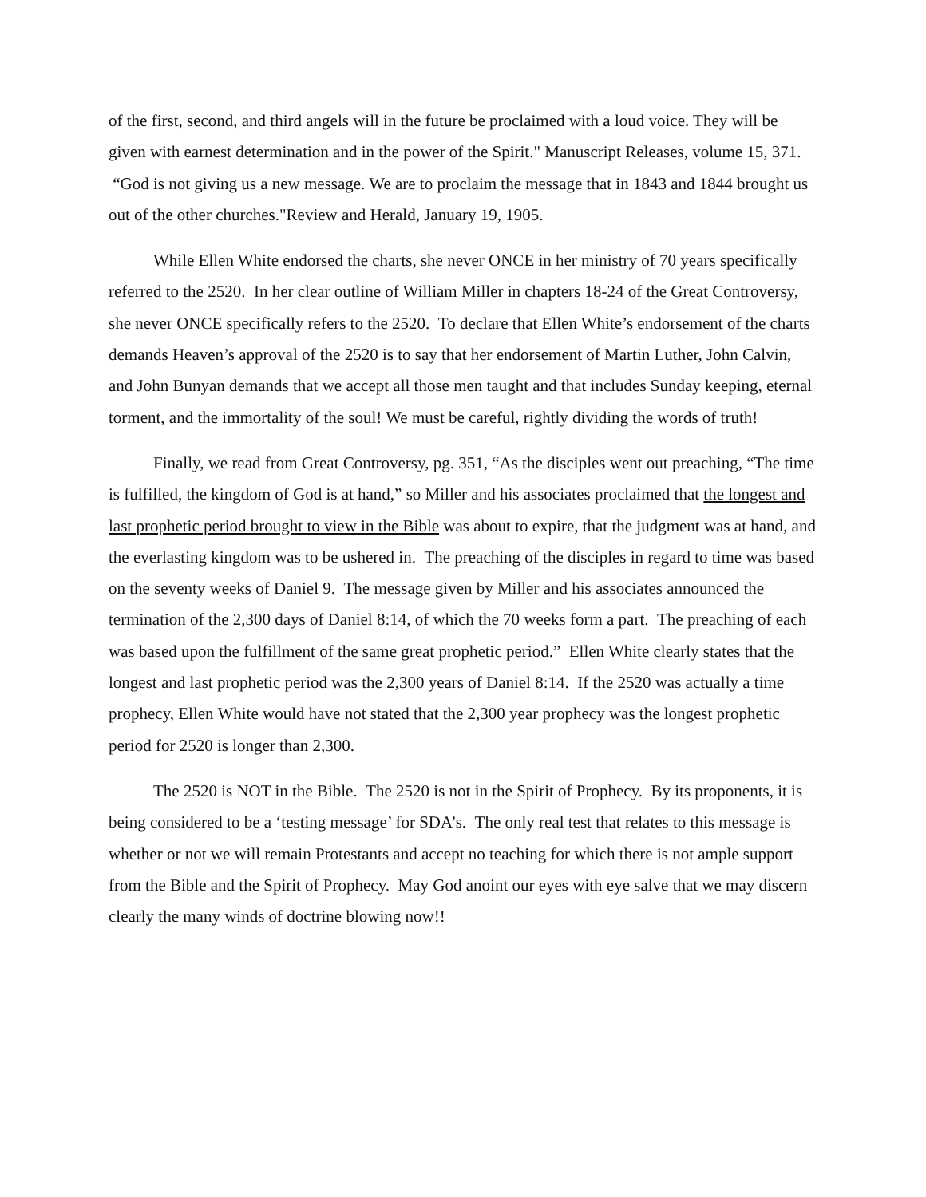of the first, second, and third angels will in the future be proclaimed with a loud voice. They will be given with earnest determination and in the power of the Spirit." Manuscript Releases, volume 15, 371. “God is not giving us a new message. We are to proclaim the message that in 1843 and 1844 brought us out of the other churches."Review and Herald, January 19, 1905.
While Ellen White endorsed the charts, she never ONCE in her ministry of 70 years specifically referred to the 2520. In her clear outline of William Miller in chapters 18-24 of the Great Controversy, she never ONCE specifically refers to the 2520. To declare that Ellen White’s endorsement of the charts demands Heaven’s approval of the 2520 is to say that her endorsement of Martin Luther, John Calvin, and John Bunyan demands that we accept all those men taught and that includes Sunday keeping, eternal torment, and the immortality of the soul! We must be careful, rightly dividing the words of truth!
Finally, we read from Great Controversy, pg. 351, “As the disciples went out preaching, “The time is fulfilled, the kingdom of God is at hand,” so Miller and his associates proclaimed that the longest and last prophetic period brought to view in the Bible was about to expire, that the judgment was at hand, and the everlasting kingdom was to be ushered in. The preaching of the disciples in regard to time was based on the seventy weeks of Daniel 9. The message given by Miller and his associates announced the termination of the 2,300 days of Daniel 8:14, of which the 70 weeks form a part. The preaching of each was based upon the fulfillment of the same great prophetic period.” Ellen White clearly states that the longest and last prophetic period was the 2,300 years of Daniel 8:14. If the 2520 was actually a time prophecy, Ellen White would have not stated that the 2,300 year prophecy was the longest prophetic period for 2520 is longer than 2,300.
The 2520 is NOT in the Bible. The 2520 is not in the Spirit of Prophecy. By its proponents, it is being considered to be a ‘testing message’ for SDA’s. The only real test that relates to this message is whether or not we will remain Protestants and accept no teaching for which there is not ample support from the Bible and the Spirit of Prophecy. May God anoint our eyes with eye salve that we may discern clearly the many winds of doctrine blowing now!!